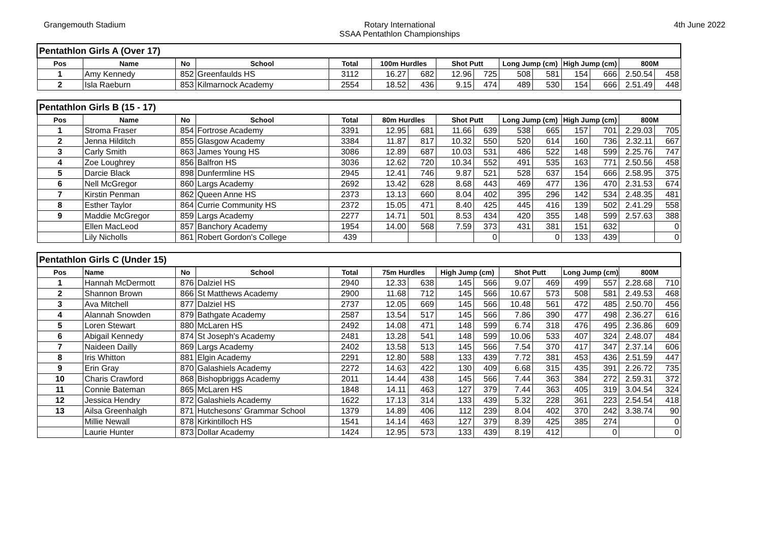Grangemouth Stadium Rotary International
SSAA Pentathlon Championships
4th June 2022
| Pentathlon Girls A (Over 17) | | | | | | | | | | | | | | |
| Pos | Name | No | School | Total | 100m Hurdles | | Shot Putt | | Long Jump (cm) | | High Jump (cm) | | 800M | |
| 1 | Amy Kennedy | 852 | Greenfaulds HS | 3112 | 16.27 | 682 | 12.96 | 725 | 508 | 581 | 154 | 666 | 2.50.54 | 458 |
| 2 | Isla Raeburn | 853 | Kilmarnock Academy | 2554 | 18.52 | 436 | 9.15 | 474 | 489 | 530 | 154 | 666 | 2.51.49 | 448 |
| Pentathlon Girls B (15 - 17) | | | | | | | | | | | | | | |
| Pos | Name | No | School | Total | 80m Hurdles | | Shot Putt | | Long Jump (cm) | | High Jump (cm) | | 800M | |
| 1 | Stroma Fraser | 854 | Fortrose Academy | 3391 | 12.95 | 681 | 11.66 | 639 | 538 | 665 | 157 | 701 | 2.29.03 | 705 |
| 2 | Jenna Hilditch | 855 | Glasgow Academy | 3384 | 11.87 | 817 | 10.32 | 550 | 520 | 614 | 160 | 736 | 2.32.11 | 667 |
| 3 | Carly Smith | 863 | James Young HS | 3086 | 12.89 | 687 | 10.03 | 531 | 486 | 522 | 148 | 599 | 2.25.76 | 747 |
| 4 | Zoe Loughrey | 856 | Balfron HS | 3036 | 12.62 | 720 | 10.34 | 552 | 491 | 535 | 163 | 771 | 2.50.56 | 458 |
| 5 | Darcie Black | 898 | Dunfermline HS | 2945 | 12.41 | 746 | 9.87 | 521 | 528 | 637 | 154 | 666 | 2.58.95 | 375 |
| 6 | Nell McGregor | 860 | Largs Academy | 2692 | 13.42 | 628 | 8.68 | 443 | 469 | 477 | 136 | 470 | 2.31.53 | 674 |
| 7 | Kirstin Penman | 862 | Queen Anne HS | 2373 | 13.13 | 660 | 8.04 | 402 | 395 | 296 | 142 | 534 | 2.48.35 | 481 |
| 8 | Esther Taylor | 864 | Currie Community HS | 2372 | 15.05 | 471 | 8.40 | 425 | 445 | 416 | 139 | 502 | 2.41.29 | 558 |
| 9 | Maddie McGregor | 859 | Largs Academy | 2277 | 14.71 | 501 | 8.53 | 434 | 420 | 355 | 148 | 599 | 2.57.63 | 388 |
| | Ellen MacLeod | 857 | Banchory Academy | 1954 | 14.00 | 568 | 7.59 | 373 | 431 | 381 | 151 | 632 | | 0 |
| | Lily Nicholls | 861 | Robert Gordon's College | 439 | | | | 0 | | 0 | 133 | 439 | | 0 |
| Pentathlon Girls C (Under 15) | | | | | | | | | | | | | | |
| Pos | Name | No | School | Total | 75m Hurdles | | High Jump (cm) | | Shot Putt | | Long Jump (cm) | | 800M | |
| 1 | Hannah McDermott | 876 | Dalziel HS | 2940 | 12.33 | 638 | 145 | 566 | 9.07 | 469 | 499 | 557 | 2.28.68 | 710 |
| 2 | Shannon Brown | 866 | St Matthews Academy | 2900 | 11.68 | 712 | 145 | 566 | 10.67 | 573 | 508 | 581 | 2.49.53 | 468 |
| 3 | Ava Mitchell | 877 | Dalziel HS | 2737 | 12.05 | 669 | 145 | 566 | 10.48 | 561 | 472 | 485 | 2.50.70 | 456 |
| 4 | Alannah Snowden | 879 | Bathgate Academy | 2587 | 13.54 | 517 | 145 | 566 | 7.86 | 390 | 477 | 498 | 2.36.27 | 616 |
| 5 | Loren Stewart | 880 | McLaren HS | 2492 | 14.08 | 471 | 148 | 599 | 6.74 | 318 | 476 | 495 | 2.36.86 | 609 |
| 6 | Abigail Kennedy | 874 | St Joseph's Academy | 2481 | 13.28 | 541 | 148 | 599 | 10.06 | 533 | 407 | 324 | 2.48.07 | 484 |
| 7 | Naideen Dailly | 869 | Largs Academy | 2402 | 13.58 | 513 | 145 | 566 | 7.54 | 370 | 417 | 347 | 2.37.14 | 606 |
| 8 | Iris Whitton | 881 | Elgin Academy | 2291 | 12.80 | 588 | 133 | 439 | 7.72 | 381 | 453 | 436 | 2.51.59 | 447 |
| 9 | Erin Gray | 870 | Galashiels Academy | 2272 | 14.63 | 422 | 130 | 409 | 6.68 | 315 | 435 | 391 | 2.26.72 | 735 |
| 10 | Charis Crawford | 868 | Bishopbriggs Academy | 2011 | 14.44 | 438 | 145 | 566 | 7.44 | 363 | 384 | 272 | 2.59.31 | 372 |
| 11 | Connie Bateman | 865 | McLaren HS | 1848 | 14.11 | 463 | 127 | 379 | 7.44 | 363 | 405 | 319 | 3.04.54 | 324 |
| 12 | Jessica Hendry | 872 | Galashiels Academy | 1622 | 17.13 | 314 | 133 | 439 | 5.32 | 228 | 361 | 223 | 2.54.54 | 418 |
| 13 | Ailsa Greenhalgh | 871 | Hutchesons' Grammar School | 1379 | 14.89 | 406 | 112 | 239 | 8.04 | 402 | 370 | 242 | 3.38.74 | 90 |
| | Millie Newall | 878 | Kirkintilloch HS | 1541 | 14.14 | 463 | 127 | 379 | 8.39 | 425 | 385 | 274 | | 0 |
| | Laurie Hunter | 873 | Dollar Academy | 1424 | 12.95 | 573 | 133 | 439 | 8.19 | 412 | | 0 | | 0 |